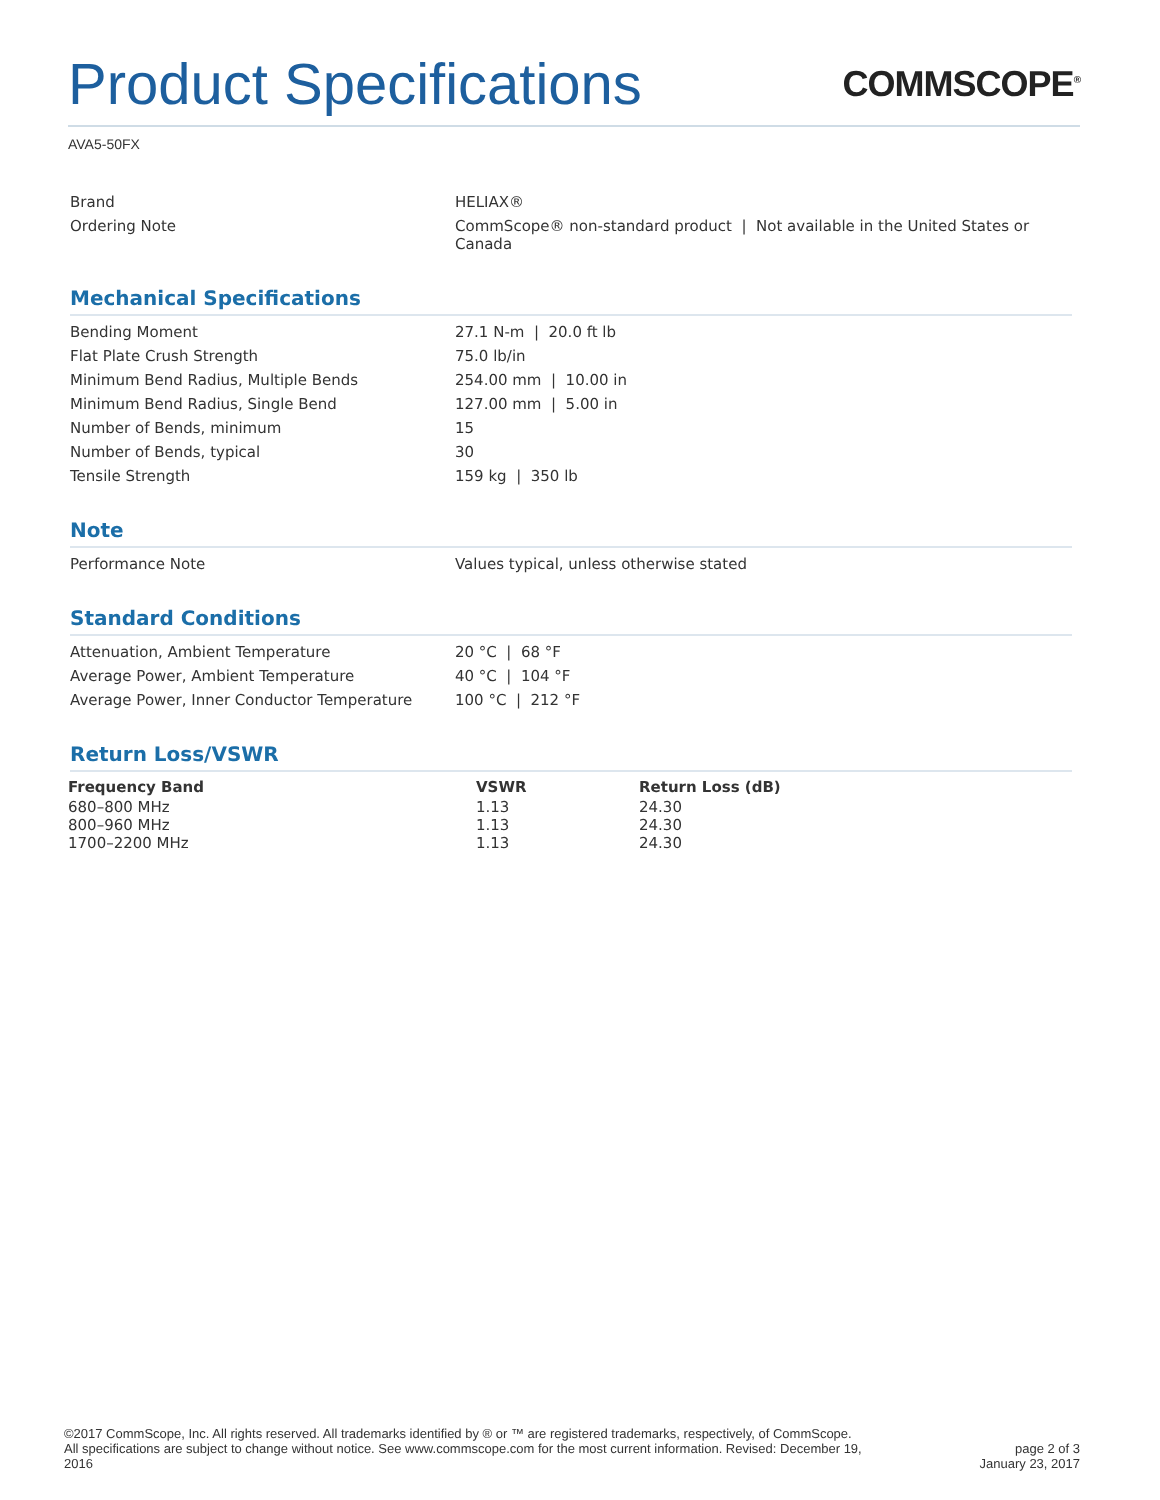Product Specifications
COMMSCOPE<sup>®</sup>
AVA5-50FX
| Brand | HELIAX® |
| Ordering Note | CommScope® non-standard product / Not available in the United States or Canada |
Mechanical Specifications
| Bending Moment | 27.1 N-m / 20.0 ft lb |
| Flat Plate Crush Strength | 75.0 lb/in |
| Minimum Bend Radius, Multiple Bends | 254.00 mm / 10.00 in |
| Minimum Bend Radius, Single Bend | 127.00 mm / 5.00 in |
| Number of Bends, minimum | 15 |
| Number of Bends, typical | 30 |
| Tensile Strength | 159 kg / 350 lb |
Note
| Performance Note | Values typical, unless otherwise stated |
Standard Conditions
| Attenuation, Ambient Temperature | 20 °C / 68 °F |
| Average Power, Ambient Temperature | 40 °C / 104 °F |
| Average Power, Inner Conductor Temperature | 100 °C / 212 °F |
Return Loss/VSWR
| Frequency Band | VSWR | Return Loss (dB) |
| --- | --- | --- |
| 680–800 MHz | 1.13 | 24.30 |
| 800–960 MHz | 1.13 | 24.30 |
| 1700–2200 MHz | 1.13 | 24.30 |
©2017 CommScope, Inc. All rights reserved. All trademarks identified by ® or ™ are registered trademarks, respectively, of CommScope.
All specifications are subject to change without notice. See www.commscope.com for the most current information. Revised: December 19, 2016
page 2 of 3
January 23, 2017